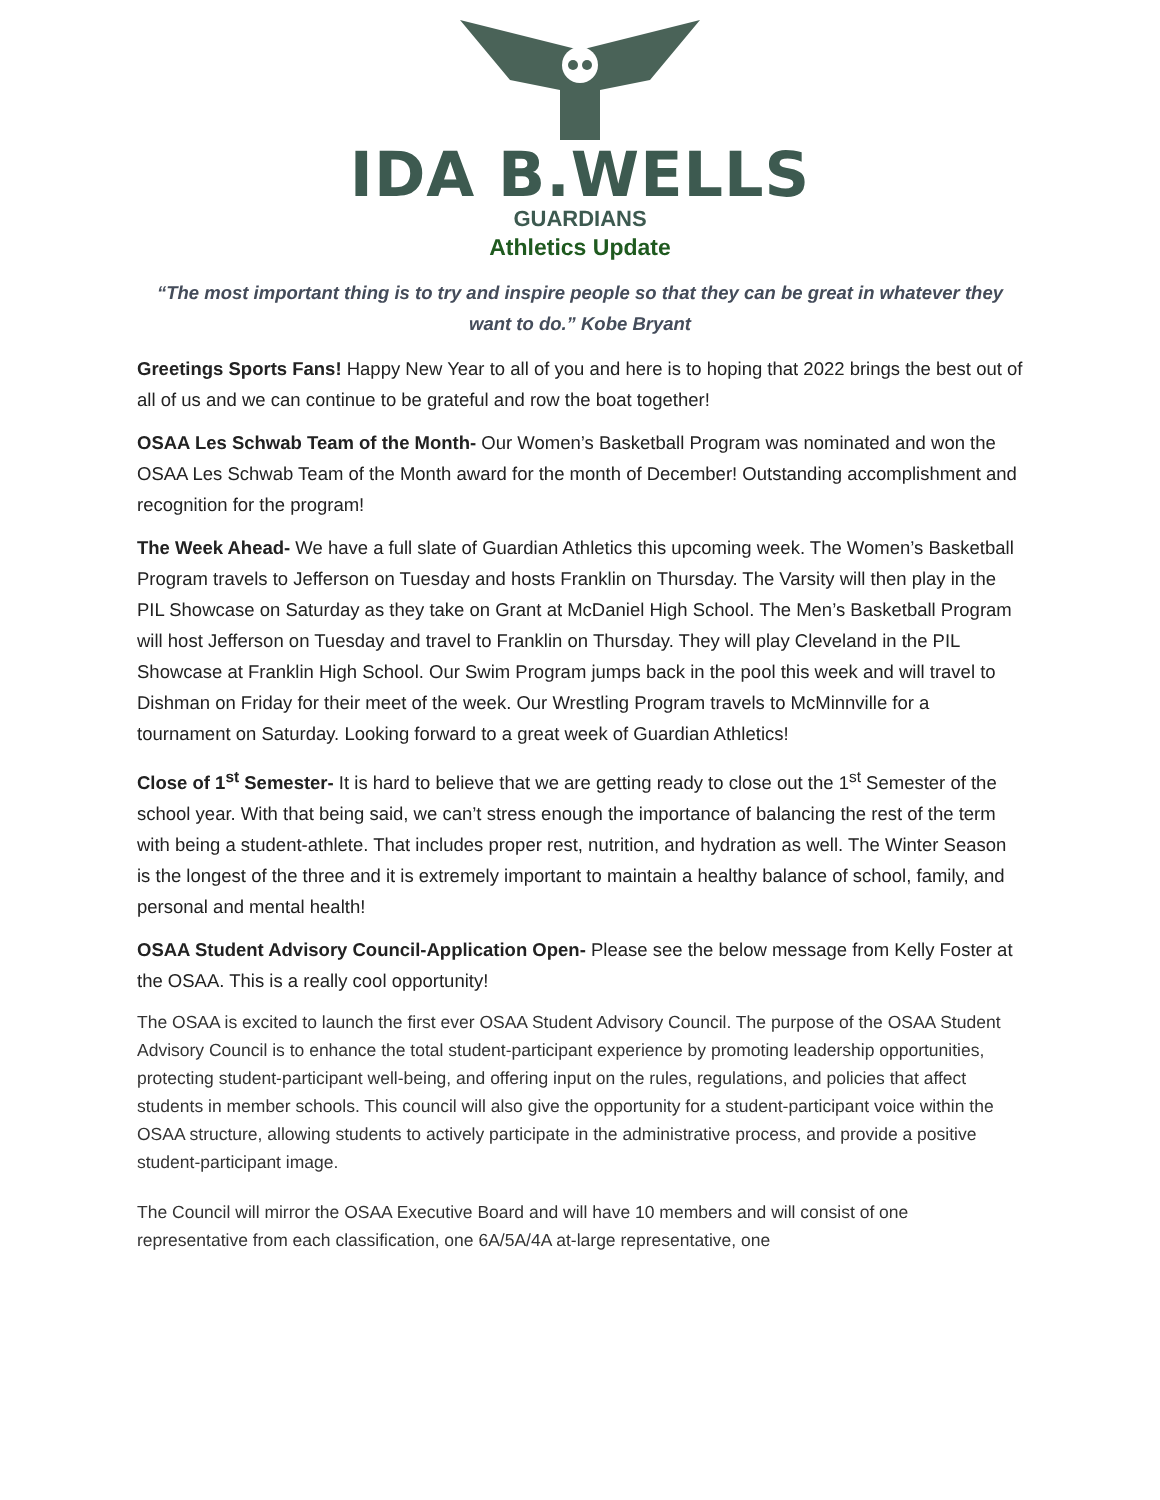IDA B.WELLS
GUARDIANS
Athletics Update
“The most important thing is to try and inspire people so that they can be great in whatever they want to do.” Kobe Bryant
Greetings Sports Fans! Happy New Year to all of you and here is to hoping that 2022 brings the best out of all of us and we can continue to be grateful and row the boat together!
OSAA Les Schwab Team of the Month- Our Women’s Basketball Program was nominated and won the OSAA Les Schwab Team of the Month award for the month of December! Outstanding accomplishment and recognition for the program!
The Week Ahead- We have a full slate of Guardian Athletics this upcoming week. The Women’s Basketball Program travels to Jefferson on Tuesday and hosts Franklin on Thursday. The Varsity will then play in the PIL Showcase on Saturday as they take on Grant at McDaniel High School. The Men’s Basketball Program will host Jefferson on Tuesday and travel to Franklin on Thursday. They will play Cleveland in the PIL Showcase at Franklin High School. Our Swim Program jumps back in the pool this week and will travel to Dishman on Friday for their meet of the week. Our Wrestling Program travels to McMinnville for a tournament on Saturday. Looking forward to a great week of Guardian Athletics!
Close of 1<sup>st</sup> Semester- It is hard to believe that we are getting ready to close out the 1<sup>st</sup> Semester of the school year. With that being said, we can’t stress enough the importance of balancing the rest of the term with being a student-athlete. That includes proper rest, nutrition, and hydration as well. The Winter Season is the longest of the three and it is extremely important to maintain a healthy balance of school, family, and personal and mental health!
OSAA Student Advisory Council-Application Open- Please see the below message from Kelly Foster at the OSAA. This is a really cool opportunity!
The OSAA is excited to launch the first ever OSAA Student Advisory Council. The purpose of the OSAA Student Advisory Council is to enhance the total student-participant experience by promoting leadership opportunities, protecting student-participant well-being, and offering input on the rules, regulations, and policies that affect students in member schools. This council will also give the opportunity for a student-participant voice within the OSAA structure, allowing students to actively participate in the administrative process, and provide a positive student-participant image.
The Council will mirror the OSAA Executive Board and will have 10 members and will consist of one representative from each classification, one 6A/5A/4A at-large representative, one